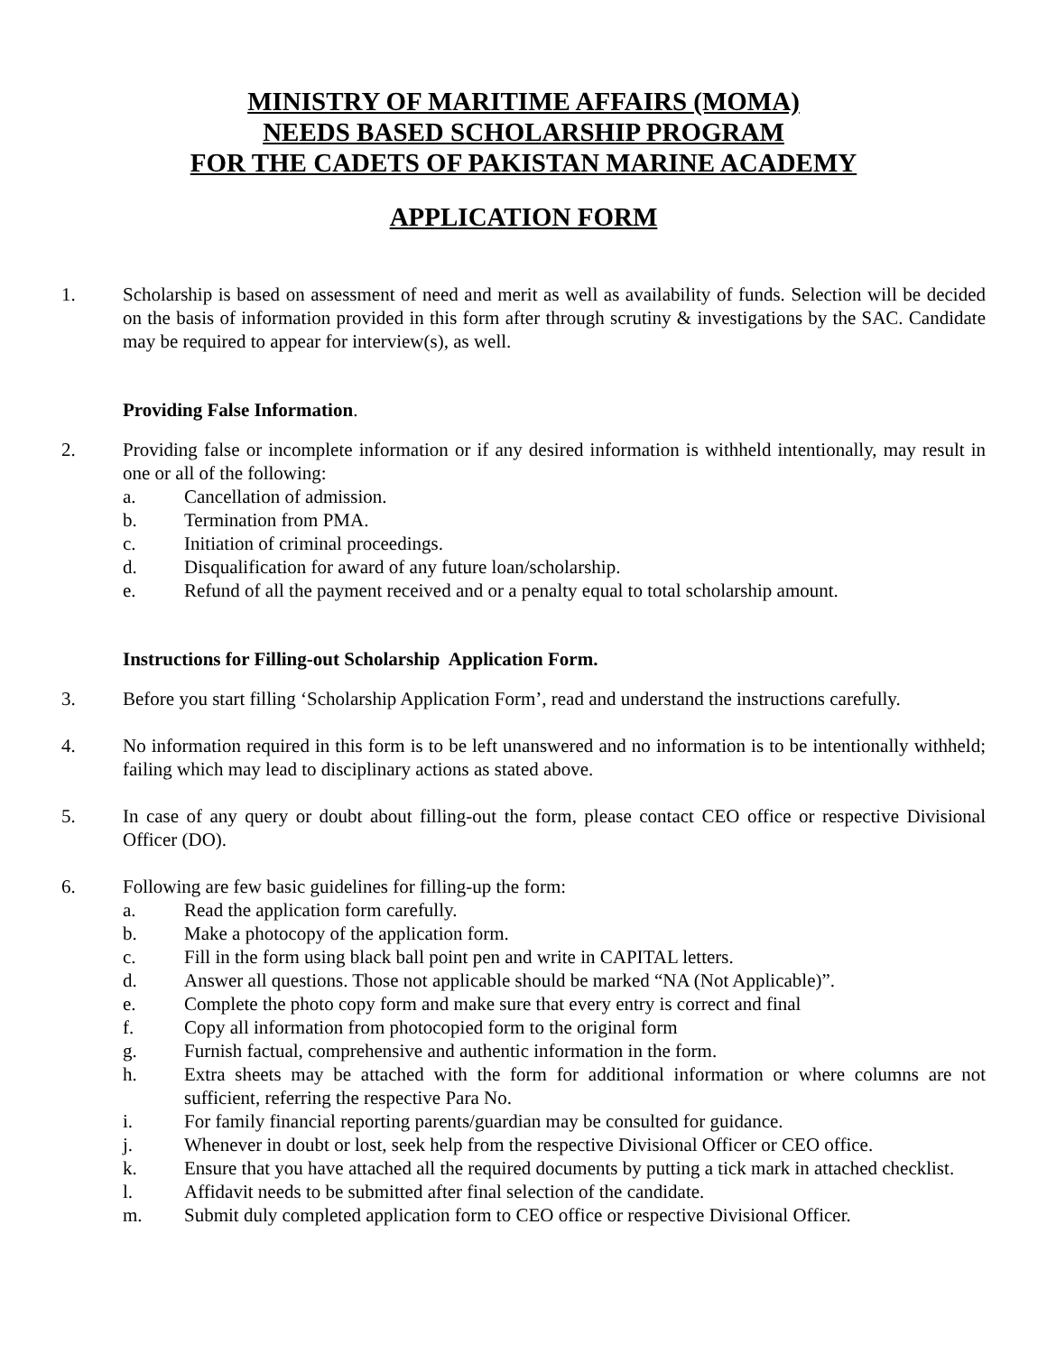MINISTRY OF MARITIME AFFAIRS (MOMA)
NEEDS BASED SCHOLARSHIP PROGRAM
FOR THE CADETS OF PAKISTAN MARINE ACADEMY
APPLICATION FORM
1. Scholarship is based on assessment of need and merit as well as availability of funds. Selection will be decided on the basis of information provided in this form after through scrutiny & investigations by the SAC. Candidate may be required to appear for interview(s), as well.
Providing False Information.
2. Providing false or incomplete information or if any desired information is withheld intentionally, may result in one or all of the following:
a. Cancellation of admission.
b. Termination from PMA.
c. Initiation of criminal proceedings.
d. Disqualification for award of any future loan/scholarship.
e. Refund of all the payment received and or a penalty equal to total scholarship amount.
Instructions for Filling-out Scholarship Application Form.
3. Before you start filling ‘Scholarship Application Form’, read and understand the instructions carefully.
4. No information required in this form is to be left unanswered and no information is to be intentionally withheld; failing which may lead to disciplinary actions as stated above.
5. In case of any query or doubt about filling-out the form, please contact CEO office or respective Divisional Officer (DO).
6. Following are few basic guidelines for filling-up the form:
a. Read the application form carefully.
b. Make a photocopy of the application form.
c. Fill in the form using black ball point pen and write in CAPITAL letters.
d. Answer all questions. Those not applicable should be marked “NA (Not Applicable)”.
e. Complete the photo copy form and make sure that every entry is correct and final
f. Copy all information from photocopied form to the original form
g. Furnish factual, comprehensive and authentic information in the form.
h. Extra sheets may be attached with the form for additional information or where columns are not sufficient, referring the respective Para No.
i. For family financial reporting parents/guardian may be consulted for guidance.
j. Whenever in doubt or lost, seek help from the respective Divisional Officer or CEO office.
k. Ensure that you have attached all the required documents by putting a tick mark in attached checklist.
l. Affidavit needs to be submitted after final selection of the candidate.
m. Submit duly completed application form to CEO office or respective Divisional Officer.